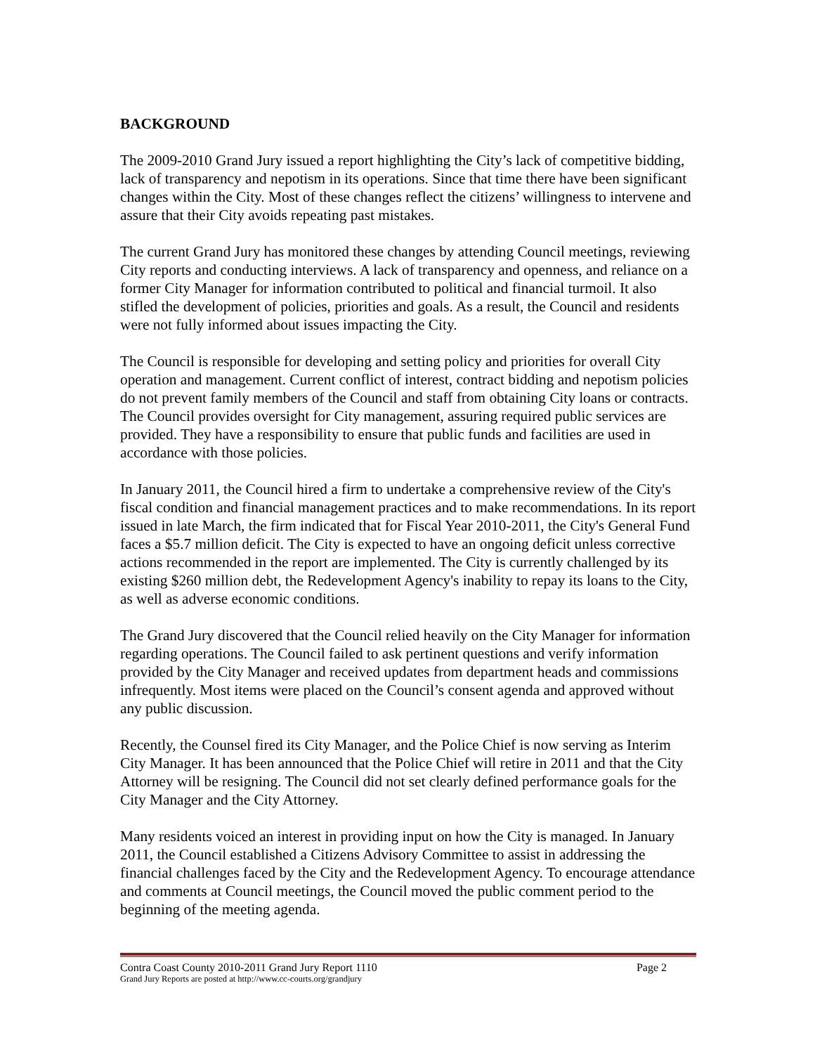BACKGROUND
The 2009-2010 Grand Jury issued a report highlighting the City’s lack of competitive bidding, lack of transparency and nepotism in its operations. Since that time there have been significant changes within the City. Most of these changes reflect the citizens’ willingness to intervene and assure that their City avoids repeating past mistakes.
The current Grand Jury has monitored these changes by attending Council meetings, reviewing City reports and conducting interviews. A lack of transparency and openness, and reliance on a former City Manager for information contributed to political and financial turmoil. It also stifled the development of policies, priorities and goals. As a result, the Council and residents were not fully informed about issues impacting the City.
The Council is responsible for developing and setting policy and priorities for overall City operation and management. Current conflict of interest, contract bidding and nepotism policies do not prevent family members of the Council and staff from obtaining City loans or contracts. The Council provides oversight for City management, assuring required public services are provided. They have a responsibility to ensure that public funds and facilities are used in accordance with those policies.
In January 2011, the Council hired a firm to undertake a comprehensive review of the City's fiscal condition and financial management practices and to make recommendations. In its report issued in late March, the firm indicated that for Fiscal Year 2010-2011, the City's General Fund faces a $5.7 million deficit. The City is expected to have an ongoing deficit unless corrective actions recommended in the report are implemented. The City is currently challenged by its existing $260 million debt, the Redevelopment Agency's inability to repay its loans to the City, as well as adverse economic conditions.
The Grand Jury discovered that the Council relied heavily on the City Manager for information regarding operations. The Council failed to ask pertinent questions and verify information provided by the City Manager and received updates from department heads and commissions infrequently. Most items were placed on the Council’s consent agenda and approved without any public discussion.
Recently, the Counsel fired its City Manager, and the Police Chief is now serving as Interim City Manager. It has been announced that the Police Chief will retire in 2011 and that the City Attorney will be resigning. The Council did not set clearly defined performance goals for the City Manager and the City Attorney.
Many residents voiced an interest in providing input on how the City is managed. In January 2011, the Council established a Citizens Advisory Committee to assist in addressing the financial challenges faced by the City and the Redevelopment Agency. To encourage attendance and comments at Council meetings, the Council moved the public comment period to the beginning of the meeting agenda.
Contra Coast County 2010-2011 Grand Jury Report 1110 Page 2
Grand Jury Reports are posted at http://www.cc-courts.org/grandjury